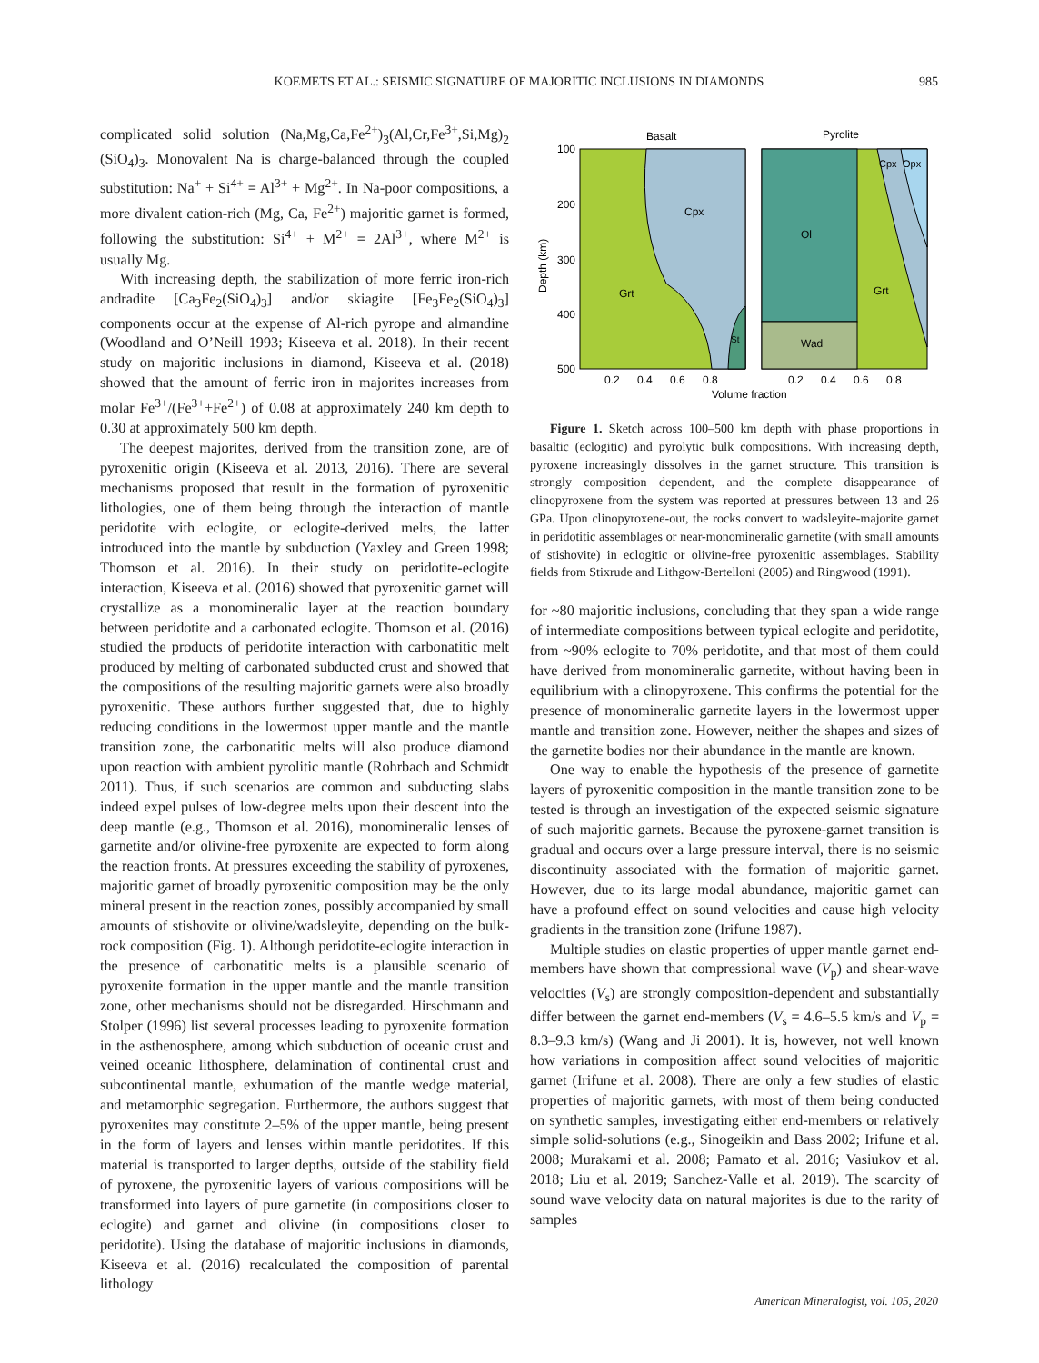KOEMETS ET AL.: SEISMIC SIGNATURE OF MAJORITIC INCLUSIONS IN DIAMONDS
985
complicated solid solution (Na,Mg,Ca,Fe<sup>2+</sup>)<sub>3</sub>(Al,Cr,Fe<sup>3+</sup>,Si,Mg)<sub>2</sub> (SiO<sub>4</sub>)<sub>3</sub>. Monovalent Na is charge-balanced through the coupled substitution: Na<sup>+</sup> + Si<sup>4+</sup> = Al<sup>3+</sup> + Mg<sup>2+</sup>. In Na-poor compositions, a more divalent cation-rich (Mg, Ca, Fe<sup>2+</sup>) majoritic garnet is formed, following the substitution: Si<sup>4+</sup> + M<sup>2+</sup> = 2Al<sup>3+</sup>, where M<sup>2+</sup> is usually Mg.
With increasing depth, the stabilization of more ferric iron-rich andradite [Ca<sub>3</sub>Fe<sub>2</sub>(SiO<sub>4</sub>)<sub>3</sub>] and/or skiagite [Fe<sub>3</sub>Fe<sub>2</sub>(SiO<sub>4</sub>)<sub>3</sub>] components occur at the expense of Al-rich pyrope and almandine (Woodland and O’Neill 1993; Kiseeva et al. 2018). In their recent study on majoritic inclusions in diamond, Kiseeva et al. (2018) showed that the amount of ferric iron in majorites increases from molar Fe<sup>3+</sup>/(Fe<sup>3+</sup>+Fe<sup>2+</sup>) of 0.08 at approximately 240 km depth to 0.30 at approximately 500 km depth.
The deepest majorites, derived from the transition zone, are of pyroxenitic origin (Kiseeva et al. 2013, 2016). There are several mechanisms proposed that result in the formation of pyroxenitic lithologies, one of them being through the interaction of mantle peridotite with eclogite, or eclogite-derived melts, the latter introduced into the mantle by subduction (Yaxley and Green 1998; Thomson et al. 2016). In their study on peridotite-eclogite interaction, Kiseeva et al. (2016) showed that pyroxenitic garnet will crystallize as a monomineralic layer at the reaction boundary between peridotite and a carbonated eclogite. Thomson et al. (2016) studied the products of peridotite interaction with carbonatitic melt produced by melting of carbonated subducted crust and showed that the compositions of the resulting majoritic garnets were also broadly pyroxenitic. These authors further suggested that, due to highly reducing conditions in the lowermost upper mantle and the mantle transition zone, the carbonatitic melts will also produce diamond upon reaction with ambient pyrolitic mantle (Rohrbach and Schmidt 2011). Thus, if such scenarios are common and subducting slabs indeed expel pulses of low-degree melts upon their descent into the deep mantle (e.g., Thomson et al. 2016), monomineralic lenses of garnetite and/or olivine-free pyroxenite are expected to form along the reaction fronts. At pressures exceeding the stability of pyroxenes, majoritic garnet of broadly pyroxenitic composition may be the only mineral present in the reaction zones, possibly accompanied by small amounts of stishovite or olivine/wadsleyite, depending on the bulk-rock composition (Fig. 1). Although peridotite-eclogite interaction in the presence of carbonatitic melts is a plausible scenario of pyroxenite formation in the upper mantle and the mantle transition zone, other mechanisms should not be disregarded. Hirschmann and Stolper (1996) list several processes leading to pyroxenite formation in the asthenosphere, among which subduction of oceanic crust and veined oceanic lithosphere, delamination of continental crust and subcontinental mantle, exhumation of the mantle wedge material, and metamorphic segregation. Furthermore, the authors suggest that pyroxenites may constitute 2–5% of the upper mantle, being present in the form of layers and lenses within mantle peridotites. If this material is transported to larger depths, outside of the stability field of pyroxene, the pyroxenitic layers of various compositions will be transformed into layers of pure garnetite (in compositions closer to eclogite) and garnet and olivine (in compositions closer to peridotite). Using the database of majoritic inclusions in diamonds, Kiseeva et al. (2016) recalculated the composition of parental lithology
Basalt
Pyrolite
100
200
300
400
500
Depth (km)
Cpx
Grt
St
Ol
Wad
Grt
Cpx
Opx
0.2
0.4
0.6
0.8
0.2
0.4
0.6
0.8
Volume fraction
Figure 1. Sketch across 100–500 km depth with phase proportions in basaltic (eclogitic) and pyrolytic bulk compositions. With increasing depth, pyroxene increasingly dissolves in the garnet structure. This transition is strongly composition dependent, and the complete disappearance of clinopyroxene from the system was reported at pressures between 13 and 26 GPa. Upon clinopyroxene-out, the rocks convert to wadsleyite-majorite garnet in peridotitic assemblages or near-monomineralic garnetite (with small amounts of stishovite) in eclogitic or olivine-free pyroxenitic assemblages. Stability fields from Stixrude and Lithgow-Bertelloni (2005) and Ringwood (1991).
for ~80 majoritic inclusions, concluding that they span a wide range of intermediate compositions between typical eclogite and peridotite, from ~90% eclogite to 70% peridotite, and that most of them could have derived from monomineralic garnetite, without having been in equilibrium with a clinopyroxene. This confirms the potential for the presence of monomineralic garnetite layers in the lowermost upper mantle and transition zone. However, neither the shapes and sizes of the garnetite bodies nor their abundance in the mantle are known.
One way to enable the hypothesis of the presence of garnetite layers of pyroxenitic composition in the mantle transition zone to be tested is through an investigation of the expected seismic signature of such majoritic garnets. Because the pyroxene-garnet transition is gradual and occurs over a large pressure interval, there is no seismic discontinuity associated with the formation of majoritic garnet. However, due to its large modal abundance, majoritic garnet can have a profound effect on sound velocities and cause high velocity gradients in the transition zone (Irifune 1987).
Multiple studies on elastic properties of upper mantle garnet end-members have shown that compressional wave (V<sub>p</sub>) and shear-wave velocities (V<sub>s</sub>) are strongly composition-dependent and substantially differ between the garnet end-members (V<sub>s</sub> = 4.6–5.5 km/s and V<sub>p</sub> = 8.3–9.3 km/s) (Wang and Ji 2001). It is, however, not well known how variations in composition affect sound velocities of majoritic garnet (Irifune et al. 2008). There are only a few studies of elastic properties of majoritic garnets, with most of them being conducted on synthetic samples, investigating either end-members or relatively simple solid-solutions (e.g., Sinogeikin and Bass 2002; Irifune et al. 2008; Murakami et al. 2008; Pamato et al. 2016; Vasiukov et al. 2018; Liu et al. 2019; Sanchez-Valle et al. 2019). The scarcity of sound wave velocity data on natural majorites is due to the rarity of samples
American Mineralogist, vol. 105, 2020